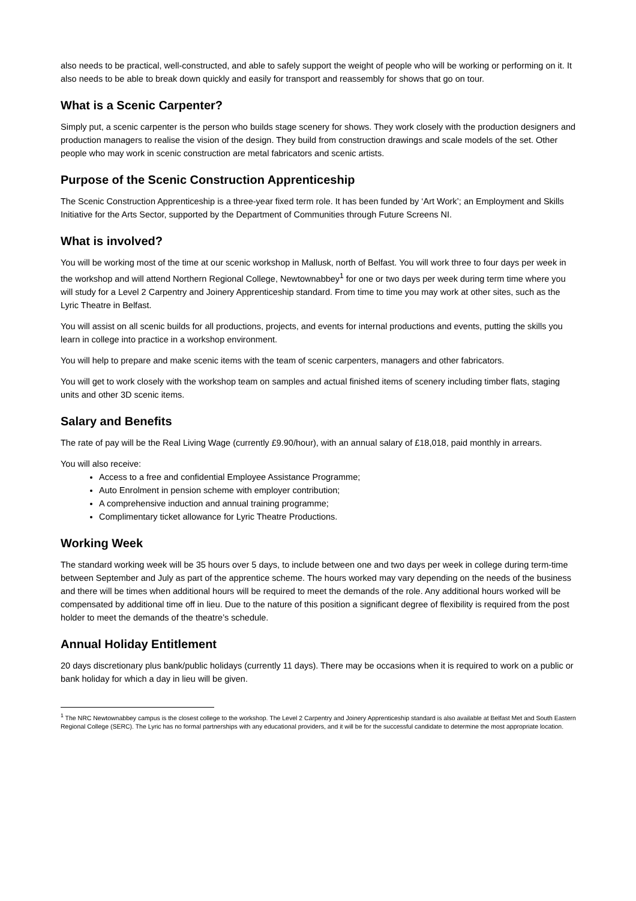also needs to be practical, well-constructed, and able to safely support the weight of people who will be working or performing on it. It also needs to be able to break down quickly and easily for transport and reassembly for shows that go on tour.
What is a Scenic Carpenter?
Simply put, a scenic carpenter is the person who builds stage scenery for shows. They work closely with the production designers and production managers to realise the vision of the design. They build from construction drawings and scale models of the set. Other people who may work in scenic construction are metal fabricators and scenic artists.
Purpose of the Scenic Construction Apprenticeship
The Scenic Construction Apprenticeship is a three-year fixed term role. It has been funded by ‘Art Work’; an Employment and Skills Initiative for the Arts Sector, supported by the Department of Communities through Future Screens NI.
What is involved?
You will be working most of the time at our scenic workshop in Mallusk, north of Belfast. You will work three to four days per week in the workshop and will attend Northern Regional College, Newtownabbey<sup>1</sup> for one or two days per week during term time where you will study for a Level 2 Carpentry and Joinery Apprenticeship standard. From time to time you may work at other sites, such as the Lyric Theatre in Belfast.
You will assist on all scenic builds for all productions, projects, and events for internal productions and events, putting the skills you learn in college into practice in a workshop environment.
You will help to prepare and make scenic items with the team of scenic carpenters, managers and other fabricators.
You will get to work closely with the workshop team on samples and actual finished items of scenery including timber flats, staging units and other 3D scenic items.
Salary and Benefits
The rate of pay will be the Real Living Wage (currently £9.90/hour), with an annual salary of £18,018, paid monthly in arrears.
You will also receive:
Access to a free and confidential Employee Assistance Programme;
Auto Enrolment in pension scheme with employer contribution;
A comprehensive induction and annual training programme;
Complimentary ticket allowance for Lyric Theatre Productions.
Working Week
The standard working week will be 35 hours over 5 days, to include between one and two days per week in college during term-time between September and July as part of the apprentice scheme. The hours worked may vary depending on the needs of the business and there will be times when additional hours will be required to meet the demands of the role. Any additional hours worked will be compensated by additional time off in lieu. Due to the nature of this position a significant degree of flexibility is required from the post holder to meet the demands of the theatre’s schedule.
Annual Holiday Entitlement
20 days discretionary plus bank/public holidays (currently 11 days). There may be occasions when it is required to work on a public or bank holiday for which a day in lieu will be given.
<sup>1</sup> The NRC Newtownabbey campus is the closest college to the workshop. The Level 2 Carpentry and Joinery Apprenticeship standard is also available at Belfast Met and South Eastern Regional College (SERC). The Lyric has no formal partnerships with any educational providers, and it will be for the successful candidate to determine the most appropriate location.